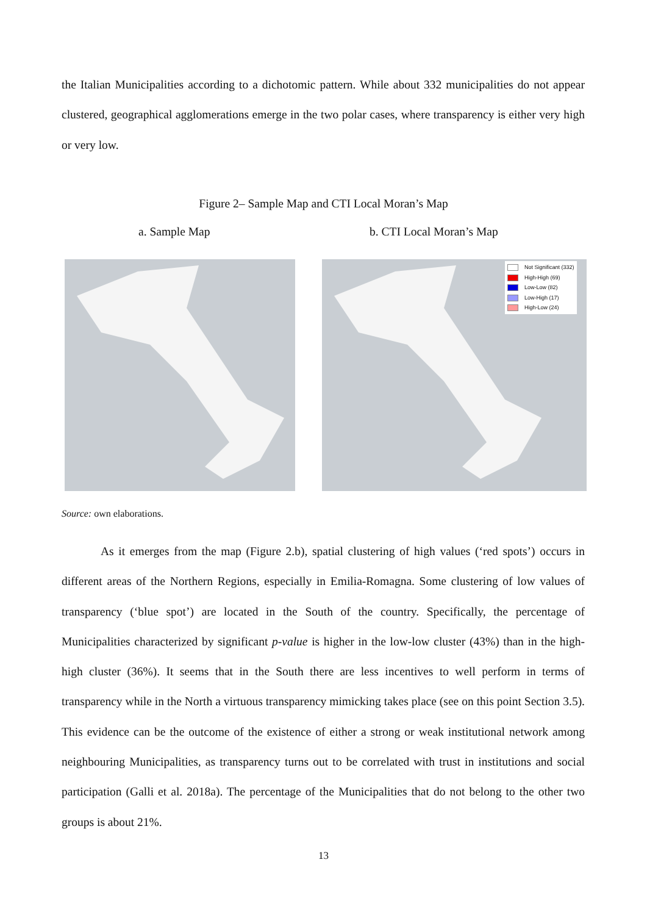the Italian Municipalities according to a dichotomic pattern. While about 332 municipalities do not appear clustered, geographical agglomerations emerge in the two polar cases, where transparency is either very high or very low.
Figure 2– Sample Map and CTI Local Moran’s Map
a. Sample Map b. CTI Local Moran’s Map
Not Significant (332)
High-High (69)
Low-Low (82)
Low-High (17)
High-Low (24)
Source: own elaborations.
As it emerges from the map (Figure 2.b), spatial clustering of high values (‘red spots’) occurs in different areas of the Northern Regions, especially in Emilia-Romagna. Some clustering of low values of transparency (‘blue spot’) are located in the South of the country. Specifically, the percentage of Municipalities characterized by significant p-value is higher in the low-low cluster (43%) than in the high-high cluster (36%). It seems that in the South there are less incentives to well perform in terms of transparency while in the North a virtuous transparency mimicking takes place (see on this point Section 3.5). This evidence can be the outcome of the existence of either a strong or weak institutional network among neighbouring Municipalities, as transparency turns out to be correlated with trust in institutions and social participation (Galli et al. 2018a). The percentage of the Municipalities that do not belong to the other two groups is about 21%.
13